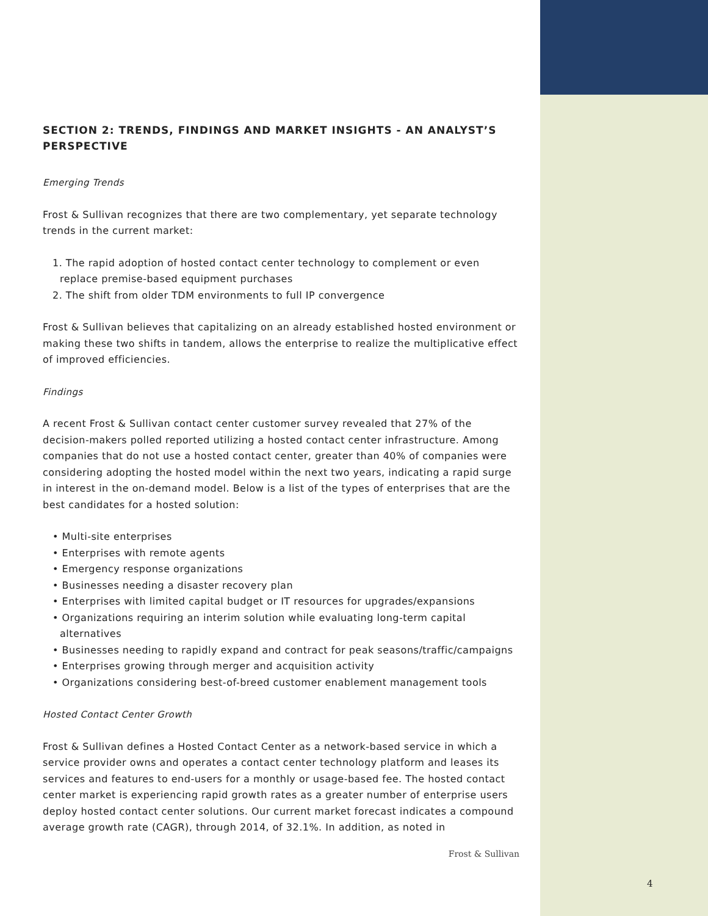SECTION 2: TRENDS, FINDINGS AND MARKET INSIGHTS - AN ANALYST’S PERSPECTIVE
Emerging Trends
Frost & Sullivan recognizes that there are two complementary, yet separate technology trends in the current market:
1. The rapid adoption of hosted contact center technology to complement or even replace premise-based equipment purchases
2. The shift from older TDM environments to full IP convergence
Frost & Sullivan believes that capitalizing on an already established hosted environment or making these two shifts in tandem, allows the enterprise to realize the multiplicative effect of improved efficiencies.
Findings
A recent Frost & Sullivan contact center customer survey revealed that 27% of the decision-makers polled reported utilizing a hosted contact center infrastructure. Among companies that do not use a hosted contact center, greater than 40% of companies were considering adopting the hosted model within the next two years, indicating a rapid surge in interest in the on-demand model. Below is a list of the types of enterprises that are the best candidates for a hosted solution:
• Multi-site enterprises
• Enterprises with remote agents
• Emergency response organizations
• Businesses needing a disaster recovery plan
• Enterprises with limited capital budget or IT resources for upgrades/expansions
• Organizations requiring an interim solution while evaluating long-term capital alternatives
• Businesses needing to rapidly expand and contract for peak seasons/traffic/campaigns
• Enterprises growing through merger and acquisition activity
• Organizations considering best-of-breed customer enablement management tools
Hosted Contact Center Growth
Frost & Sullivan defines a Hosted Contact Center as a network-based service in which a service provider owns and operates a contact center technology platform and leases its services and features to end-users for a monthly or usage-based fee. The hosted contact center market is experiencing rapid growth rates as a greater number of enterprise users deploy hosted contact center solutions. Our current market forecast indicates a compound average growth rate (CAGR), through 2014, of 32.1%. In addition, as noted in
Frost & Sullivan
4